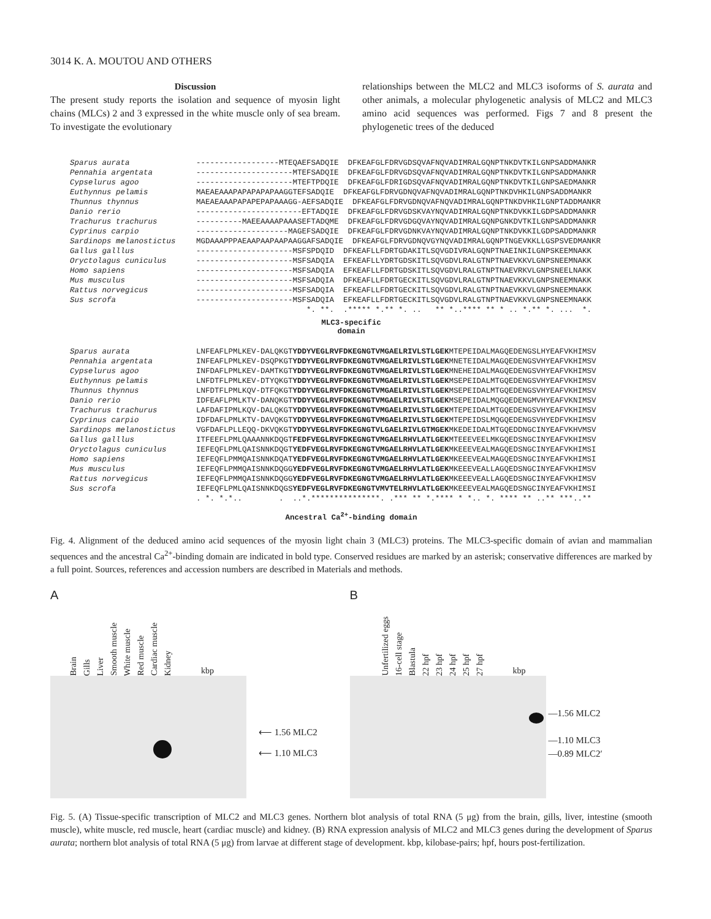3014 K. A. MOUTOU AND OTHERS
Discussion
The present study reports the isolation and sequence of myosin light chains (MLCs) 2 and 3 expressed in the white muscle only of sea bream. To investigate the evolutionary
relationships between the MLC2 and MLC3 isoforms of S. aurata and other animals, a molecular phylogenetic analysis of MLC2 and MLC3 amino acid sequences was performed. Figs 7 and 8 present the phylogenetic trees of the deduced
Sparus aurata ------------------MTEQAEFSADQIE DFKEAFGLFDRVGDSQVAFNQVADIMRALGQNPTNKDVTKILGNPSADDMANKR
Pennahia argentata ---------------------MTEFSADQIE DFKEAFGLFDRVGDSQVAFNQVADIMRALGQNPTNKDVTKILGNPSADDMANKR
Cypselurus agoo ---------------------MTEFTPDQIE DFKEAFGLFDRIGDSQVAFNQVADIMRALGQNPTNKDVTKILGNPSAEDMANKR
Euthynnus pelamis MAEAEAAAPAPAPAPAPAAGGTEFSADQIE DFKEAFGLFDRVGDNQVAFNQVADIMRALGQNPTNKDVHKILGNPSADDMANKR
Thunnus thynnus MAEAEAAAPAPAPEPAPAAAGG-AEFSADQIE DFKEAFGLFDRVGDNQVAFNQVADIMRALGQNPTNKDVHKILGNPTADDMANKR
Danio rerio -----------------------EFTADQIE DFKEAFGLFDRVGDSKVAYNQVADIMRALGQNPTNKDVKKILGDPSADDMANKR
Trachurus trachurus ----------MAEEAAAAPAAASEFTADQME DFKEAFGLFDRVGDGQVAYNQVADIMRALGQNPGNKDVTKILGNPSADDMANKR
Cyprinus carpio --------------------MAGEFSADQIE DFKEAFGLFDRVGDNKVAYNQVADIMRALGQNPTNKDVKKILGDPSADDMANKR
Sardinops melanostictus MGDAAAPPPAEAAPAAPAAPAAGGAFSADQIE DFKEAFGLFDRVGDNQVGYNQVADIMRALGQNPTNGEVKKLLGSPSVEDMANKR
Gallus galllus ---------------------MSFSPDQID DFKEAFLLFDRTGDAKITLSQVGDIVRALGQNPTNAEINKILGNPSKEEMNAKK
Oryctolagus cuniculus ---------------------MSFSADQIA EFKEAFLLYDRTGDSKITLSQVGDVLRALGTNPTNAEVKKVLGNPSNEEMNAKK
Homo sapiens ---------------------MSFSADQIA EFKEAFLLFDRTGDSKITLSQVGDVLRALGTNPTNAEVRKVLGNPSNEELNAKK
Mus musculus ---------------------MSFSADQIA DFKEAFLLFDRTGECKITLSQVGDVLRALGTNPTNAEVKKVLGNPSNEEMNAKK
Rattus norvegicus ---------------------MSFSADQIA EFKEAFLLFDRTGECKITLSQVGDVLRALGTNPTNAEVKKVLGNPSNEEMNAKK
Sus scrofa ---------------------MSFSADQIA EFKEAFLLFDRTGECKITLSQVGDVLRALGTNPTNAEVKKVLGNPSNEEMNAKK
*. **. .***** *.** *. .. ** *..**** ** * .. *.** *. ... *.
MLC3-specific
domain
Sparus aurata LNFEAFLPMLKEV-DALQKGT YDDYVEGLRVFDKEGNGTVMGAELRIVLSTLGEK MTEPEIDALMAGQEDENGSLHYEAFVKHIMSV
Pennahia argentata INFEAFLPMLKEV-DSQPKGT YDDYVEGLRVFDKEGNGTVMGAELRIVLSTLGEK MNETEIDALMAGQEDENGSVHYEAFVKHIMSV
Cypselurus agoo INFDAFLPMLKEV-DAMTKGT YDDYVEGLRVFDKEGNGTVMGAELRIVLSTLGEK MNEHEIDALMAGQEDENGSVHYEAFVKHIMSV
Euthynnus pelamis LNFDTFLPMLKEV-DTYQKGT YDDYVEGLRVFDKEGNGTVMGAELRIVLSTLGEK MSEPEIDALMTGQEDENGSVHYEAFVKHIMSV
Thunnus thynnus LNFDTFLPMLKQV-DTFQKGT YDDYVEGLRVFDKEGNGTVMGAELRIVLSTLGEK MSEPEIDALMTGQEDENGSVHYEAFVKHIMSV
Danio rerio IDFEAFLPMLKTV-DANQKGT YDDYVEGLRVFDKEGNGTVMGAELRIVLSTLGEK MSEPEIDALMQGQEDENGMVHYEAFVKNIMSV
Trachurus trachurus LAFDAFIPMLKQV-DALQKGT YDDYVEGLRVFDKEGNGTVMGAELRIVLSTLGEK MTEPEIDALMTGQEDENGSVHYEAFVKHIMSV
Cyprinus carpio IDFDAFLPMLKTV-DAVQKGT YDDYVEGLRVFDKEGNGTVMGAELRIVLSTLGEK MTEPEIDSLMQGQEDENGSVHYEDFVKHIMSV
Sardinops melanostictus VGFDAFLPLLEQQ-DKVQKGT YDDYVEGLRVFDKEGNGTVLGAELRIVLGTMGEK MKEDEIDALMTGQEDDNGCINYEAFVKHVMSV
Gallus galllus ITFEEFLPMLQAAANNKDQGT FEDFVEGLRVFDKEGNGTVMGAELRHVLATLGEK MTEEEVEELMKGQEDSNGCINYEAFVKHIMSV
Oryctolagus cuniculus IEFEQFLPMLQAISNNKDQGT YEDFVEGLRVFDKEGNGTVMGAELRHVLATLGEK MKEEEVEALMAGQEDSNGCINYEAFVKHIMSI
Homo sapiens IEFEQFLPMMQAISNNKDQAT YEDFVEGLRVFDKEGNGTVMGAELRHVLATLGEK MKEEEVEALMAGQEDSNGCINYEAFVKHIMSI
Mus musculus IEFEQFLPMMQAISNNKDQGG YEDFVEGLRVFDKEGNGTVMGAELRHVLATLGEK MKEEEVEALLAGQEDSNGCINYEAFVKHIMSV
Rattus norvegicus IEFEQFLPMMQAISNNKDQGG YEDFVEGLRVFDKEGNGTVMGAELRHVLATLGEK MKEEEVEALLAGQEDSNGCINYEAFVKHIMSV
Sus scrofa IEFEQFLPMLQAISNNKDQGS YEDFVEGLRVFDKEGNGTVMVTELRHVLATLGEK MKEEEVEALMAGQEDSNGCINYEAFVKHIMSI
. *. *.*.. . ..*.***************. .*** ** *.**** * *.. *. **** ** ..** ***..**
Ancestral Ca<sup>2+</sup>-binding domain
Fig. 4. Alignment of the deduced amino acid sequences of the myosin light chain 3 (MLC3) proteins. The MLC3-specific domain of avian and mammalian sequences and the ancestral Ca<sup>2+</sup>-binding domain are indicated in bold type. Conserved residues are marked by an asterisk; conservative differences are marked by a full point. Sources, references and accession numbers are described in Materials and methods.
A
Brain Gills Liver Smooth muscle White muscle Red muscle Cardiac muscle Kidney kbp
⟵ 1.56 MLC2
⟵ 1.10 MLC3
B
Unfertilized eggs 16-cell stage Blastula 22 hpf 23 hpf 24 hpf 25 hpf 27 hpf kbp
—1.56 MLC2
—1.10 MLC3
—0.89 MLC2′
Fig. 5. (A) Tissue-specific transcription of MLC2 and MLC3 genes. Northern blot analysis of total RNA (5 μg) from the brain, gills, liver, intestine (smooth muscle), white muscle, red muscle, heart (cardiac muscle) and kidney. (B) RNA expression analysis of MLC2 and MLC3 genes during the development of Sparus aurata; northern blot analysis of total RNA (5 μg) from larvae at different stage of development. kbp, kilobase-pairs; hpf, hours post-fertilization.